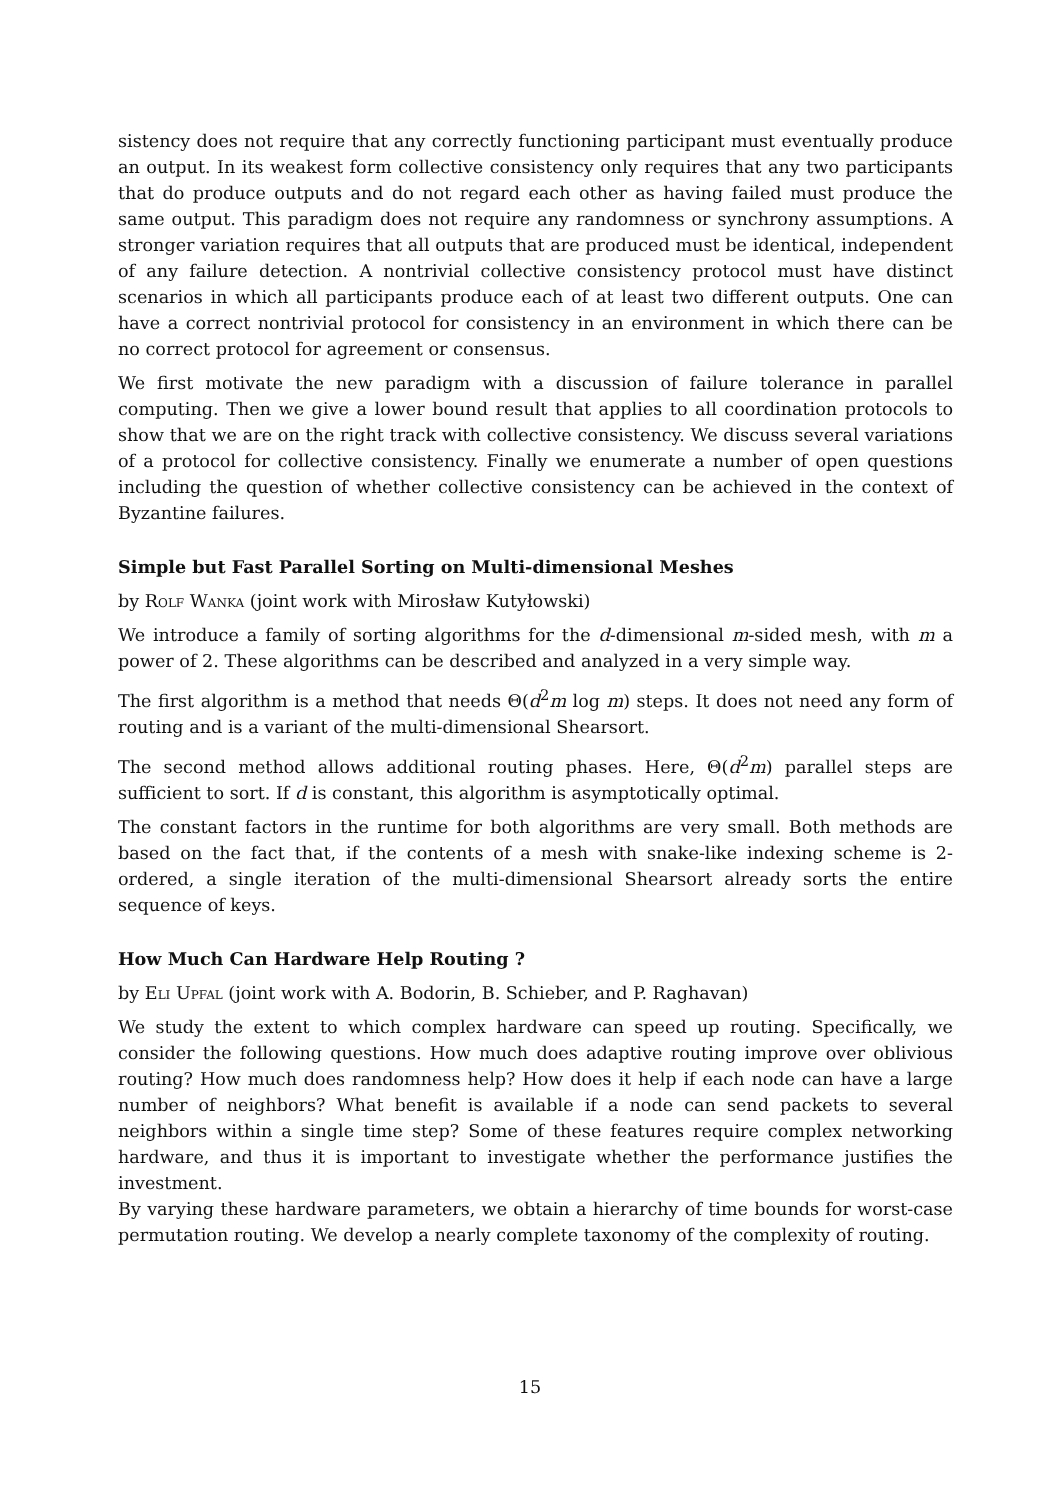sistency does not require that any correctly functioning participant must eventually produce an output. In its weakest form collective consistency only requires that any two participants that do produce outputs and do not regard each other as having failed must produce the same output. This paradigm does not require any randomness or synchrony assumptions. A stronger variation requires that all outputs that are produced must be identical, independent of any failure detection. A nontrivial collective consistency protocol must have distinct scenarios in which all participants produce each of at least two different outputs. One can have a correct nontrivial protocol for consistency in an environment in which there can be no correct protocol for agreement or consensus.
We first motivate the new paradigm with a discussion of failure tolerance in parallel computing. Then we give a lower bound result that applies to all coordination protocols to show that we are on the right track with collective consistency. We discuss several variations of a protocol for collective consistency. Finally we enumerate a number of open questions including the question of whether collective consistency can be achieved in the context of Byzantine failures.
Simple but Fast Parallel Sorting on Multi-dimensional Meshes
by Rolf Wanka (joint work with Mirosław Kutyłowski)
We introduce a family of sorting algorithms for the d-dimensional m-sided mesh, with m a power of 2. These algorithms can be described and analyzed in a very simple way.
The first algorithm is a method that needs Θ(d<sup>2</sup>m log m) steps. It does not need any form of routing and is a variant of the multi-dimensional Shearsort.
The second method allows additional routing phases. Here, Θ(d<sup>2</sup>m) parallel steps are sufficient to sort. If d is constant, this algorithm is asymptotically optimal.
The constant factors in the runtime for both algorithms are very small. Both methods are based on the fact that, if the contents of a mesh with snake-like indexing scheme is 2-ordered, a single iteration of the multi-dimensional Shearsort already sorts the entire sequence of keys.
How Much Can Hardware Help Routing ?
by Eli Upfal (joint work with A. Bodorin, B. Schieber, and P. Raghavan)
We study the extent to which complex hardware can speed up routing. Specifically, we consider the following questions. How much does adaptive routing improve over oblivious routing? How much does randomness help? How does it help if each node can have a large number of neighbors? What benefit is available if a node can send packets to several neighbors within a single time step? Some of these features require complex networking hardware, and thus it is important to investigate whether the performance justifies the investment.
By varying these hardware parameters, we obtain a hierarchy of time bounds for worst-case permutation routing. We develop a nearly complete taxonomy of the complexity of routing.
15